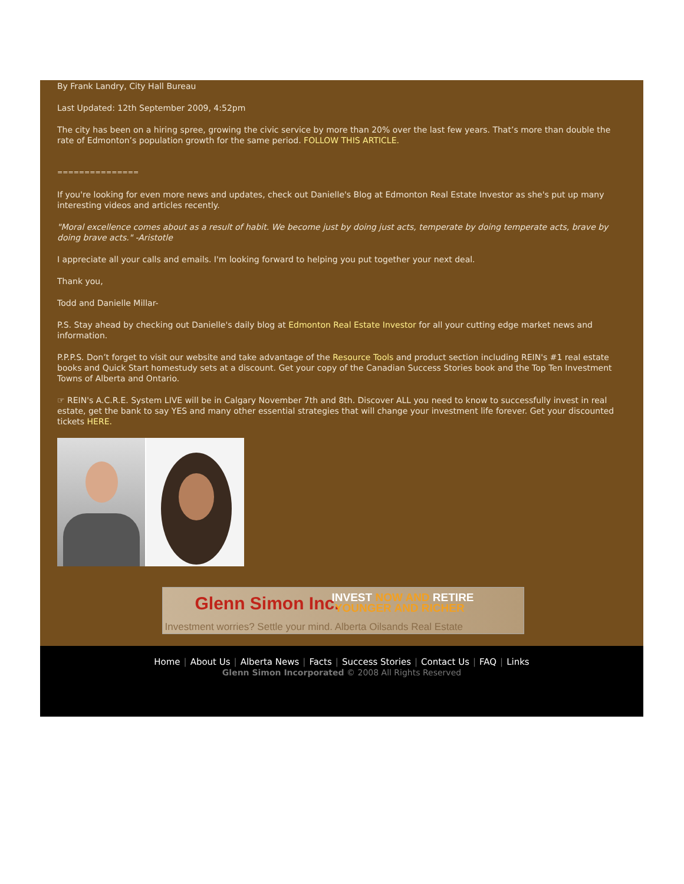By Frank Landry, City Hall Bureau
Last Updated: 12th September 2009, 4:52pm
The city has been on a hiring spree, growing the civic service by more than 20% over the last few years. That’s more than double the rate of Edmonton’s population growth for the same period. FOLLOW THIS ARTICLE.
===============
If you're looking for even more news and updates, check out Danielle's Blog at Edmonton Real Estate Investor as she's put up many interesting videos and articles recently.
"Moral excellence comes about as a result of habit. We become just by doing just acts, temperate by doing temperate acts, brave by doing brave acts." -Aristotle
I appreciate all your calls and emails. I'm looking forward to helping you put together your next deal.
Thank you,
Todd and Danielle Millar-
P.S. Stay ahead by checking out Danielle's daily blog at Edmonton Real Estate Investor for all your cutting edge market news and information.
P.P.P.S. Don’t forget to visit our website and take advantage of the Resource Tools and product section including REIN's #1 real estate books and Quick Start homestudy sets at a discount. Get your copy of the Canadian Success Stories book and the Top Ten Investment Towns of Alberta and Ontario.
☞ REIN's A.C.R.E. System LIVE will be in Calgary November 7th and 8th. Discover ALL you need to know to successfully invest in real estate, get the bank to say YES and many other essential strategies that will change your investment life forever. Get your discounted tickets HERE.
Glenn Simon Inc.
INVEST NOW AND RETIRE
YOUNGER AND RICHER
Investment worries? Settle your mind. Alberta Oilsands Real Estate
Home | About Us | Alberta News | Facts | Success Stories | Contact Us | FAQ | Links
Glenn Simon Incorporated © 2008 All Rights Reserved